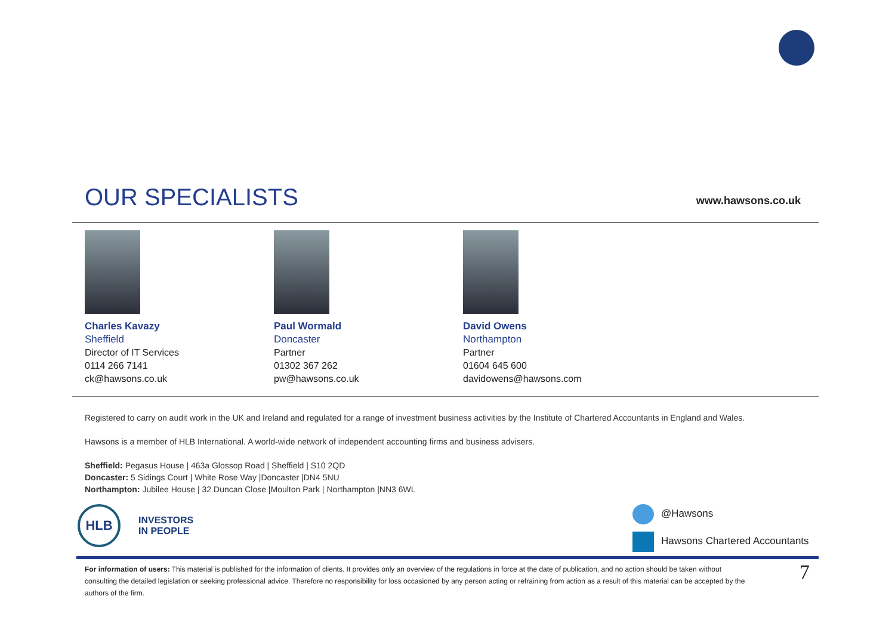OUR SPECIALISTS
www.hawsons.co.uk
Charles Kavazy
Sheffield
Director of IT Services
0114 266 7141
ck@hawsons.co.uk
Paul Wormald
Doncaster
Partner
01302 367 262
pw@hawsons.co.uk
David Owens
Northampton
Partner
01604 645 600
davidowens@hawsons.com
Registered to carry on audit work in the UK and Ireland and regulated for a range of investment business activities by the Institute of Chartered Accountants in England and Wales.
Hawsons is a member of HLB International. A world-wide network of independent accounting firms and business advisers.
Sheffield: Pegasus House | 463a Glossop Road | Sheffield | S10 2QD
Doncaster: 5 Sidings Court | White Rose Way |Doncaster |DN4 5NU
Northampton: Jubilee House | 32 Duncan Close |Moulton Park | Northampton |NN3 6WL
HLB
INVESTORS
IN PEOPLE
@Hawsons
Hawsons Chartered Accountants
For information of users: This material is published for the information of clients. It provides only an overview of the regulations in force at the date of publication, and no action should be taken without consulting the detailed legislation or seeking professional advice. Therefore no responsibility for loss occasioned by any person acting or refraining from action as a result of this material can be accepted by the authors of the firm.
7